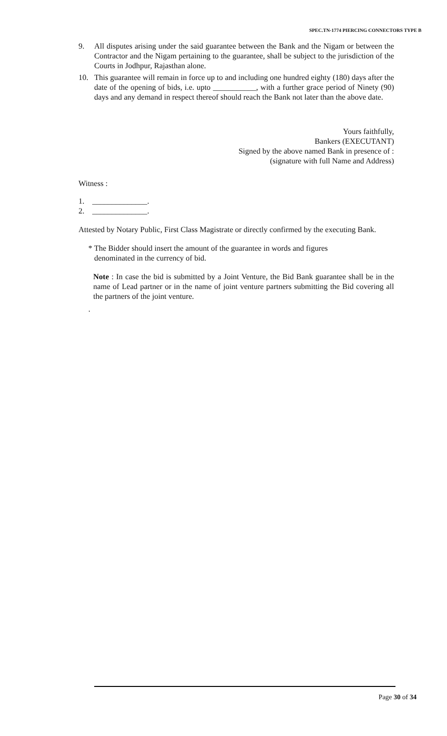SPEC.TN-1774 PIERCING CONNECTORS TYPE B
9. All disputes arising under the said guarantee between the Bank and the Nigam or between the Contractor and the Nigam pertaining to the guarantee, shall be subject to the jurisdiction of the Courts in Jodhpur, Rajasthan alone.
10. This guarantee will remain in force up to and including one hundred eighty (180) days after the date of the opening of bids, i.e. upto ___________, with a further grace period of Ninety (90) days and any demand in respect thereof should reach the Bank not later than the above date.
Yours faithfully,
Bankers (EXECUTANT)
Signed by the above named Bank in presence of :
(signature with full Name and Address)
Witness :
1. ______________.
2. ______________.
Attested by Notary Public, First Class Magistrate or directly confirmed by the executing Bank.
* The Bidder should insert the amount of the guarantee in words and figures
denominated in the currency of bid.
Note : In case the bid is submitted by a Joint Venture, the Bid Bank guarantee shall be in the name of Lead partner or in the name of joint venture partners submitting the Bid covering all the partners of the joint venture.
.
Page 30 of 34